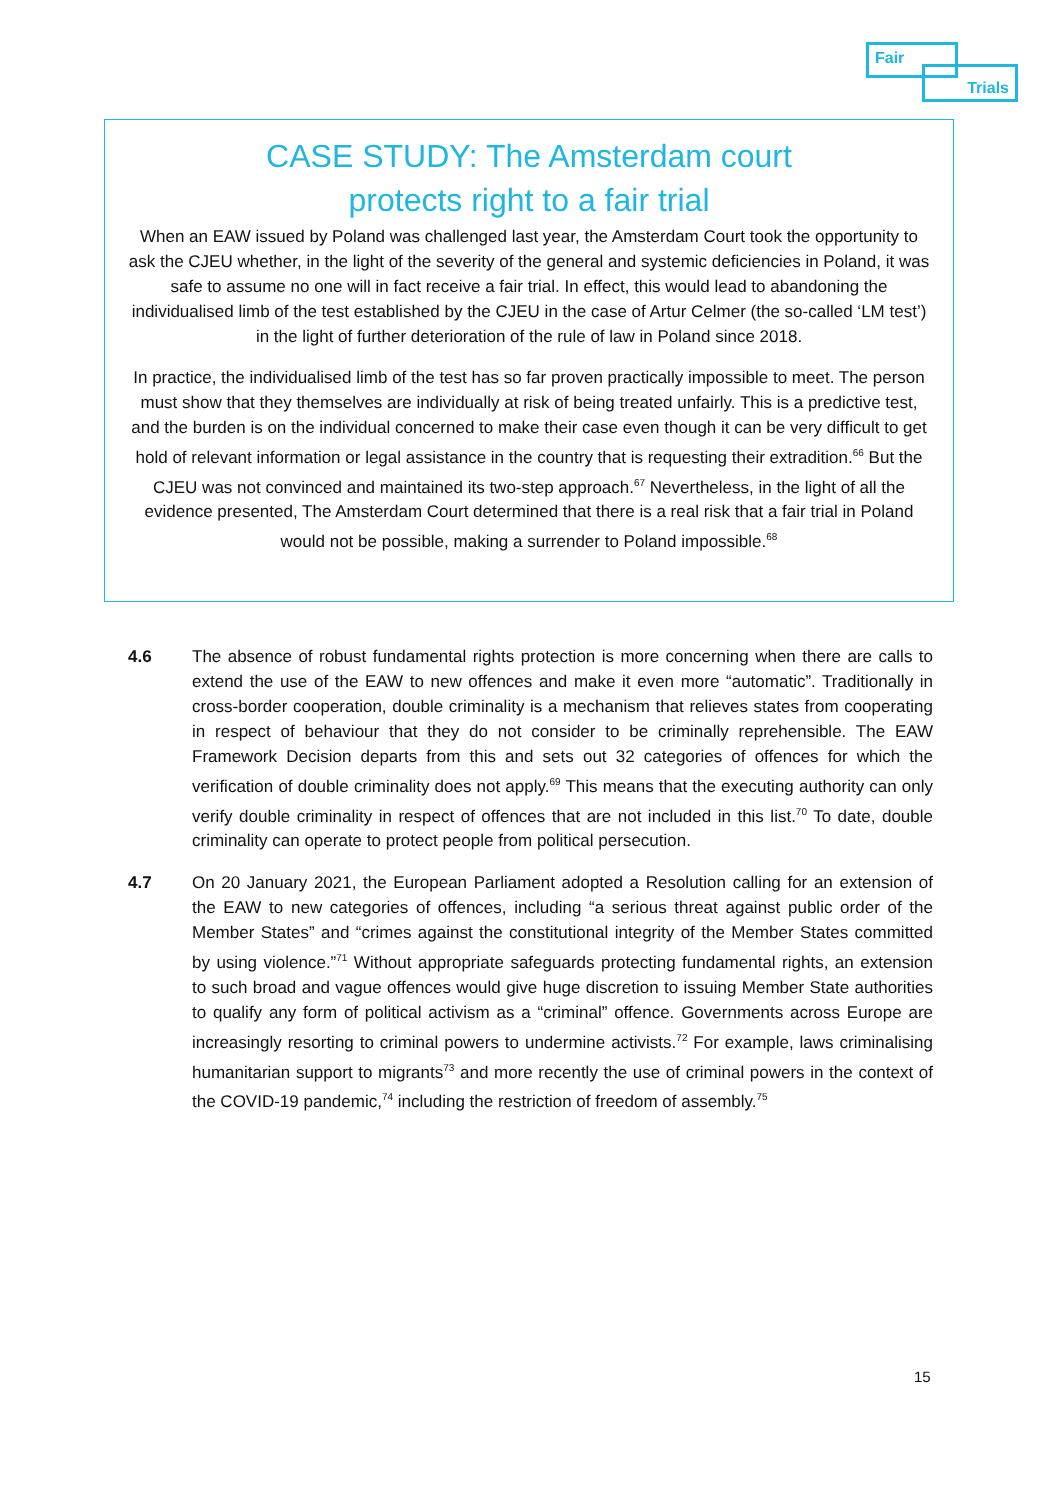Fair
Trials
CASE STUDY: The Amsterdam court
protects right to a fair trial
When an EAW issued by Poland was challenged last year, the Amsterdam Court took the opportunity to ask the CJEU whether, in the light of the severity of the general and systemic deficiencies in Poland, it was safe to assume no one will in fact receive a fair trial. In effect, this would lead to abandoning the individualised limb of the test established by the CJEU in the case of Artur Celmer (the so-called ‘LM test’) in the light of further deterioration of the rule of law in Poland since 2018.
In practice, the individualised limb of the test has so far proven practically impossible to meet. The person must show that they themselves are individually at risk of being treated unfairly. This is a predictive test, and the burden is on the individual concerned to make their case even though it can be very difficult to get hold of relevant information or legal assistance in the country that is requesting their extradition.<sup>66</sup> But the CJEU was not convinced and maintained its two-step approach.<sup>67</sup> Nevertheless, in the light of all the evidence presented, The Amsterdam Court determined that there is a real risk that a fair trial in Poland would not be possible, making a surrender to Poland impossible.<sup>68</sup>
4.6 The absence of robust fundamental rights protection is more concerning when there are calls to extend the use of the EAW to new offences and make it even more “automatic”. Traditionally in cross-border cooperation, double criminality is a mechanism that relieves states from cooperating in respect of behaviour that they do not consider to be criminally reprehensible. The EAW Framework Decision departs from this and sets out 32 categories of offences for which the verification of double criminality does not apply.<sup>69</sup> This means that the executing authority can only verify double criminality in respect of offences that are not included in this list.<sup>70</sup> To date, double criminality can operate to protect people from political persecution.
4.7 On 20 January 2021, the European Parliament adopted a Resolution calling for an extension of the EAW to new categories of offences, including “a serious threat against public order of the Member States” and “crimes against the constitutional integrity of the Member States committed by using violence.”<sup>71</sup> Without appropriate safeguards protecting fundamental rights, an extension to such broad and vague offences would give huge discretion to issuing Member State authorities to qualify any form of political activism as a “criminal” offence. Governments across Europe are increasingly resorting to criminal powers to undermine activists.<sup>72</sup> For example, laws criminalising humanitarian support to migrants<sup>73</sup> and more recently the use of criminal powers in the context of the COVID-19 pandemic,<sup>74</sup> including the restriction of freedom of assembly.<sup>75</sup>
15